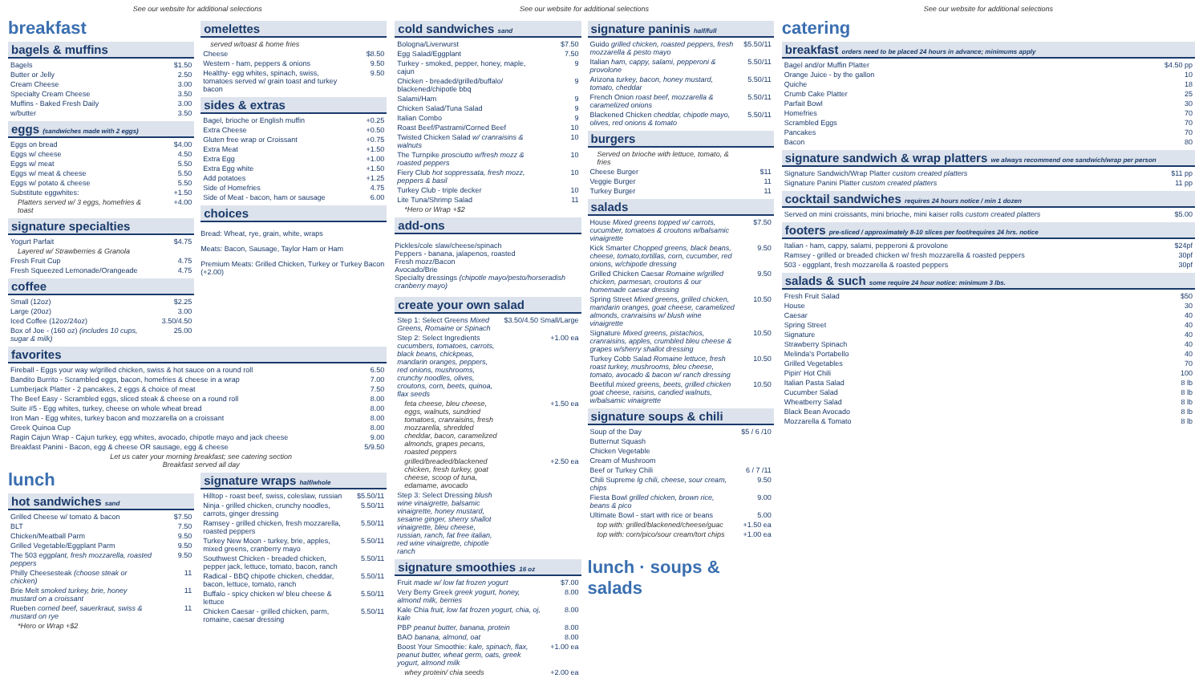See our website for additional selections
breakfast
bagels & muffins
| Bagels | $1.50 |
| Butter or Jelly | 2.50 |
| Cream Cheese | 3.00 |
| Specialty Cream Cheese | 3.50 |
| Muffins - Baked Fresh Daily | 3.00 |
| w/butter | 3.50 |
eggs (sandwiches made with 2 eggs)
| Eggs on bread | $4.00 |
| Eggs w/ cheese | 4.50 |
| Eggs w/ meat | 5.50 |
| Eggs w/ meat & cheese | 5.50 |
| Eggs w/ potato & cheese | 5.50 |
| Substitute eggwhites: | +1.50 |
| Platters served w/ 3 eggs, homefries & toast | +4.00 |
signature specialties
| Yogurt Parfait | $4.75 |
| Layered w/ Strawberries & Granola | |
| Fresh Fruit Cup | 4.75 |
| Fresh Squeezed Lemonade/Orangeade | 4.75 |
coffee
| Small (12oz) | $2.25 |
| Large (20oz) | 3.00 |
| Iced Coffee (12oz/24oz) | 3.50/4.50 |
| Box of Joe - (160 oz) (includes 10 cups, sugar & milk) | 25.00 |
omelettes
| served w/toast & home fries | |
| Cheese | $8.50 |
| Western - ham, peppers & onions | 9.50 |
| Healthy- egg whites, spinach, swiss, tomatoes served w/ grain toast and turkey bacon | 9.50 |
sides & extras
| Bagel, brioche or English muffin | +0.25 |
| Extra Cheese | +0.50 |
| Gluten free wrap or Croissant | +0.75 |
| Extra Meat | +1.50 |
| Extra Egg | +1.00 |
| Extra Egg white | +1.50 |
| Add potatoes | +1.25 |
| Side of Homefries | 4.75 |
| Side of Meat - bacon, ham or sausage | 6.00 |
choices
Bread: Wheat, rye, grain, white, wraps
Meats: Bacon, Sausage, Taylor Ham or Ham
Premium Meats: Grilled Chicken, Turkey or Turkey Bacon (+2.00)
favorites
| Fireball - Eggs your way w/grilled chicken, swiss & hot sauce on a round roll | 6.50 |
| Bandito Burrito - Scrambled eggs, bacon, homefries & cheese in a wrap | 7.00 |
| Lumberjack Platter - 2 pancakes, 2 eggs & choice of meat | 7.50 |
| The Beef Easy - Scrambled eggs, sliced steak & cheese on a round roll | 8.00 |
| Suite #5 - Egg whites, turkey, cheese on whole wheat bread | 8.00 |
| Iron Man - Egg whites, turkey bacon and mozzarella on a croissant | 8.00 |
| Greek Quinoa Cup | 8.00 |
| Ragin Cajun Wrap - Cajun turkey, egg whites, avocado, chipotle mayo and jack cheese | 9.00 |
| Breakfast Panini - Bacon, egg & cheese OR sausage, egg & cheese | 5/9.50 |
| Let us cater your morning breakfast; see catering section Breakfast served all day | |
lunch
hot sandwiches sand
| Grilled Cheese w/ tomato & bacon | $7.50 |
| BLT | 7.50 |
| Chicken/Meatball Parm | 9.50 |
| Grilled Vegetable/Eggplant Parm | 9.50 |
| The 503 eggplant, fresh mozzarella, roasted peppers | 9.50 |
| Philly Cheesesteak (choose steak or chicken) | 11 |
| Brie Melt smoked turkey, brie, honey mustard on a croissant | 11 |
| Rueben corned beef, sauerkraut, swiss & mustard on rye | 11 |
| *Hero or Wrap +$2 | |
signature wraps half/whole
| Hilltop - roast beef, swiss, coleslaw, russian | $5.50/11 |
| Ninja - grilled chicken, crunchy noodles, carrots, ginger dressing | 5.50/11 |
| Ramsey - grilled chicken, fresh mozzarella, roasted peppers | 5.50/11 |
| Turkey New Moon - turkey, brie, apples, mixed greens, cranberry mayo | 5.50/11 |
| Southwest Chicken - breaded chicken, pepper jack, lettuce, tomato, bacon, ranch | 5.50/11 |
| Radical - BBQ chipotle chicken, cheddar, bacon, lettuce, tomato, ranch | 5.50/11 |
| Buffalo - spicy chicken w/ bleu cheese & lettuce | 5.50/11 |
| Chicken Caesar - grilled chicken, parm, romaine, caesar dressing | 5.50/11 |
See our website for additional selections
cold sandwiches sand
| Bologna/Liverwurst | $7.50 |
| Egg Salad/Eggplant | 7.50 |
| Turkey - smoked, pepper, honey, maple, cajun | 9 |
| Chicken - breaded/grilled/buffalo/ blackened/chipotle bbq | 9 |
| Salami/Ham | 9 |
| Chicken Salad/Tuna Salad | 9 |
| Italian Combo | 9 |
| Roast Beef/Pastrami/Corned Beef | 10 |
| Twisted Chicken Salad w/ cranraisins & walnuts | 10 |
| The Turnpike prosciutto w/fresh mozz & roasted peppers | 10 |
| Fiery Club hot soppressata, fresh mozz, peppers & basil | 10 |
| Turkey Club - triple decker | 10 |
| Lite Tuna/Shrimp Salad | 11 |
| *Hero or Wrap +$2 | |
add-ons
Pickles/cole slaw/cheese/spinach
Peppers - banana, jalapenos, roasted
Fresh mozz/Bacon
Avocado/Brie
Specialty dressings (chipotle mayo/pesto/horseradish cranberry mayo)
create your own salad
| Step 1: Select Greens Mixed Greens, Romaine or Spinach | $3.50/4.50 Small/Large |
| Step 2: Select Ingredients cucumbers, tomatoes, carrots, black beans, chickpeas, mandarin oranges, peppers, red onions, mushrooms, crunchy noodles, olives, croutons, corn, beets, quinoa, flax seeds | +1.00 ea |
| feta cheese, bleu cheese, eggs, walnuts, sundried tomatoes, cranraisins, fresh mozzarella, shredded cheddar, bacon, caramelized almonds, grapes pecans, roasted peppers | +1.50 ea |
| grilled/breaded/blackened chicken, fresh turkey, goat cheese, scoop of tuna, edamame, avocado | +2.50 ea |
| Step 3: Select Dressing blush wine vinaigrette, balsamic vinaigrette, honey mustard, sesame ginger, sherry shallot vinaigrette, bleu cheese, russian, ranch, fat free italian, red wine vinaigrette, chipotle ranch | |
signature smoothies 16 oz
| Fruit made w/ low fat frozen yogurt | $7.00 |
| Very Berry Greek greek yogurt, honey, almond milk, berries | 8.00 |
| Kale Chia fruit, low fat frozen yogurt, chia, oj, kale | 8.00 |
| PBP peanut butter, banana, protein | 8.00 |
| BAO banana, almond, oat | 8.00 |
| Boost Your Smoothie: kale, spinach, flax, peanut butter, wheat germ, oats, greek yogurt, almond milk | +1.00 ea |
| whey protein/ chia seeds | +2.00 ea |
signature paninis half/full
| Guido grilled chicken, roasted peppers, fresh mozzarella & pesto mayo | $5.50/11 |
| Italian ham, cappy, salami, pepperoni & provolone | 5.50/11 |
| Arizona turkey, bacon, honey mustard, tomato, cheddar | 5.50/11 |
| French Onion roast beef, mozzarella & caramelized onions | 5.50/11 |
| Blackened Chicken cheddar, chipotle mayo, olives, red onions & tomato | 5.50/11 |
burgers
| Served on brioche with lettuce, tomato, & fries | |
| Cheese Burger | $11 |
| Veggie Burger | 11 |
| Turkey Burger | 11 |
salads
| House Mixed greens topped w/ carrots, cucumber, tomatoes & croutons w/balsamic vinaigrette | $7.50 |
| Kick Smarter Chopped greens, black beans, cheese, tomato,tortillas, corn, cucumber, red onions, w/chipotle dressing | 9.50 |
| Grilled Chicken Caesar Romaine w/grilled chicken, parmesan, croutons & our homemade caesar dressing | 9.50 |
| Spring Street Mixed greens, grilled chicken, mandarin oranges, goat cheese, caramelized almonds, cranraisins w/ blush wine vinaigrette | 10.50 |
| Signature Mixed greens, pistachios, cranraisins, apples, crumbled bleu cheese & grapes w/sherry shallot dressing | 10.50 |
| Turkey Cobb Salad Romaine lettuce, fresh roast turkey, mushrooms, bleu cheese, tomato, avocado & bacon w/ ranch dressing | 10.50 |
| Beetiful mixed greens, beets, grilled chicken goat cheese, raisins, candied walnuts, w/balsamic vinaigrette | 10.50 |
signature soups & chili
| Soup of the Day | $5 / 6 /10 |
| Butternut Squash | |
| Chicken Vegetable | |
| Cream of Mushroom | |
| Beef or Turkey Chili | 6 / 7 /11 |
| Chili Supreme lg chili, cheese, sour cream, chips | 9.50 |
| Fiesta Bowl grilled chicken, brown rice, beans & pico | 9.00 |
| Ultimate Bowl - start with rice or beans | 5.00 |
| top with: grilled/blackened/cheese/guac | +1.50 ea |
| top with: corn/pico/sour cream/tort chips | +1.00 ea |
lunch · soups & salads
See our website for additional selections
catering
breakfast orders need to be placed 24 hours in advance; minimums apply
| Bagel and/or Muffin Platter | $4.50 pp |
| Orange Juice - by the gallon | 10 |
| Quiche | 18 |
| Crumb Cake Platter | 25 |
| Parfait Bowl | 30 |
| Homefries | 70 |
| Scrambled Eggs | 70 |
| Pancakes | 70 |
| Bacon | 80 |
signature sandwich & wrap platters we always recommend one sandwich/wrap per person
| Signature Sandwich/Wrap Platter custom created platters | $11 pp |
| Signature Panini Platter custom created platters | 11 pp |
cocktail sandwiches requires 24 hours notice / min 1 dozen
| Served on mini croissants, mini brioche, mini kaiser rolls custom created platters | $5.00 |
footers pre-sliced / approximately 8-10 slices per foot/requires 24 hrs. notice
| Italian - ham, cappy, salami, pepperoni & provolone | $24pf |
| Ramsey - grilled or breaded chicken w/ fresh mozzarella & roasted peppers | 30pf |
| 503 - eggplant, fresh mozzarella & roasted peppers | 30pf |
salads & such some require 24 hour notice: minimum 3 lbs.
| Fresh Fruit Salad | $50 |
| House | 30 |
| Caesar | 40 |
| Spring Street | 40 |
| Signature | 40 |
| Strawberry Spinach | 40 |
| Melinda's Portabello | 40 |
| Grilled Vegetables | 70 |
| Pipin' Hot Chili | 100 |
| Italian Pasta Salad | 8 lb |
| Cucumber Salad | 8 lb |
| Wheatberry Salad | 8 lb |
| Black Bean Avocado | 8 lb |
| Mozzarella & Tomato | 8 lb |